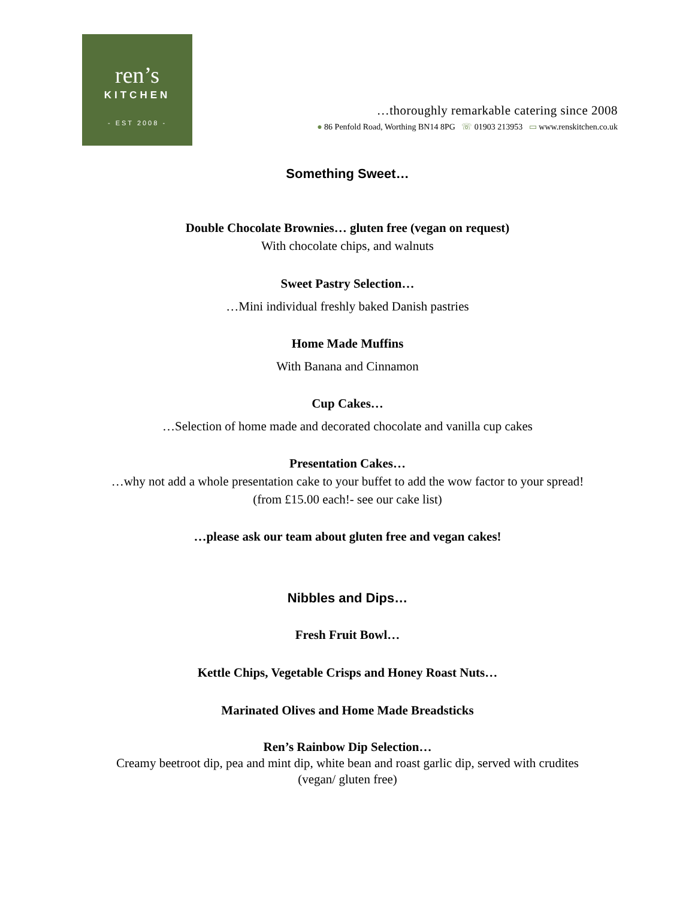ren’s
KITCHEN
- EST 2008 -
…thoroughly remarkable catering since 2008
● 86 Penfold Road, Worthing BN14 8PG ☏ 01903 213953 ▭ www.renskitchen.co.uk
Something Sweet…
Double Chocolate Brownies… gluten free (vegan on request)
With chocolate chips, and walnuts
Sweet Pastry Selection…
…Mini individual freshly baked Danish pastries
Home Made Muffins
With Banana and Cinnamon
Cup Cakes…
…Selection of home made and decorated chocolate and vanilla cup cakes
Presentation Cakes…
…why not add a whole presentation cake to your buffet to add the wow factor to your spread!
(from £15.00 each!- see our cake list)
…please ask our team about gluten free and vegan cakes!
Nibbles and Dips…
Fresh Fruit Bowl…
Kettle Chips, Vegetable Crisps and Honey Roast Nuts…
Marinated Olives and Home Made Breadsticks
Ren’s Rainbow Dip Selection…
Creamy beetroot dip, pea and mint dip, white bean and roast garlic dip, served with crudites
(vegan/ gluten free)